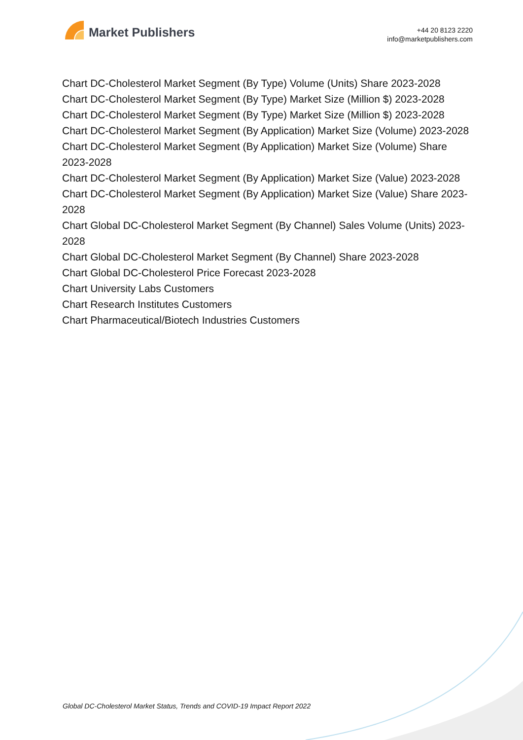Market Publishers
+44 20 8123 2220
info@marketpublishers.com
Chart DC-Cholesterol Market Segment (By Type) Volume (Units) Share 2023-2028
Chart DC-Cholesterol Market Segment (By Type) Market Size (Million $) 2023-2028
Chart DC-Cholesterol Market Segment (By Type) Market Size (Million $) 2023-2028
Chart DC-Cholesterol Market Segment (By Application) Market Size (Volume) 2023-2028
Chart DC-Cholesterol Market Segment (By Application) Market Size (Volume) Share 2023-2028
Chart DC-Cholesterol Market Segment (By Application) Market Size (Value) 2023-2028
Chart DC-Cholesterol Market Segment (By Application) Market Size (Value) Share 2023-2028
Chart Global DC-Cholesterol Market Segment (By Channel) Sales Volume (Units) 2023-2028
Chart Global DC-Cholesterol Market Segment (By Channel) Share 2023-2028
Chart Global DC-Cholesterol Price Forecast 2023-2028
Chart University Labs Customers
Chart Research Institutes Customers
Chart Pharmaceutical/Biotech Industries Customers
Global DC-Cholesterol Market Status, Trends and COVID-19 Impact Report 2022